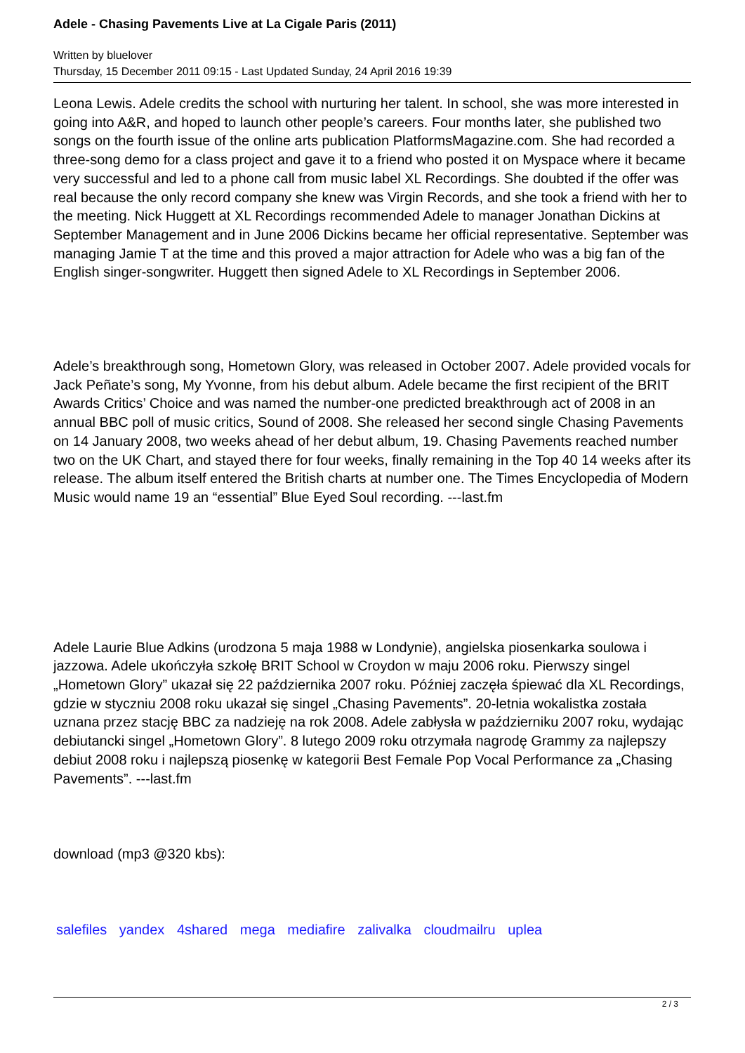Adele - Chasing Pavements Live at La Cigale Paris (2011)
Written by bluelover
Thursday, 15 December 2011 09:15 - Last Updated Sunday, 24 April 2016 19:39
Leona Lewis. Adele credits the school with nurturing her talent. In school, she was more interested in going into A&R, and hoped to launch other people’s careers. Four months later, she published two songs on the fourth issue of the online arts publication PlatformsMagazine.com. She had recorded a three-song demo for a class project and gave it to a friend who posted it on Myspace where it became very successful and led to a phone call from music label XL Recordings. She doubted if the offer was real because the only record company she knew was Virgin Records, and she took a friend with her to the meeting. Nick Huggett at XL Recordings recommended Adele to manager Jonathan Dickins at September Management and in June 2006 Dickins became her official representative. September was managing Jamie T at the time and this proved a major attraction for Adele who was a big fan of the English singer-songwriter. Huggett then signed Adele to XL Recordings in September 2006.
Adele’s breakthrough song, Hometown Glory, was released in October 2007. Adele provided vocals for Jack Peñate’s song, My Yvonne, from his debut album. Adele became the first recipient of the BRIT Awards Critics’ Choice and was named the number-one predicted breakthrough act of 2008 in an annual BBC poll of music critics, Sound of 2008. She released her second single Chasing Pavements on 14 January 2008, two weeks ahead of her debut album, 19. Chasing Pavements reached number two on the UK Chart, and stayed there for four weeks, finally remaining in the Top 40 14 weeks after its release. The album itself entered the British charts at number one. The Times Encyclopedia of Modern Music would name 19 an “essential” Blue Eyed Soul recording. ---last.fm
Adele Laurie Blue Adkins (urodzona 5 maja 1988 w Londynie), angielska piosenkarka soulowa i jazzowa. Adele ukończyła szkołę BRIT School w Croydon w maju 2006 roku. Pierwszy singel „Hometown Glory” ukazał się 22 października 2007 roku. Później zaczęła śpiewać dla XL Recordings, gdzie w styczniu 2008 roku ukazał się singel „Chasing Pavements”. 20-letnia wokalistka została uznana przez stację BBC za nadzieję na rok 2008. Adele zabłysła w październiku 2007 roku, wydając debiutancki singel „Hometown Glory”. 8 lutego 2009 roku otrzymała nagrodę Grammy za najlepszy debiut 2008 roku i najlepszą piosenkę w kategorii Best Female Pop Vocal Performance za „Chasing Pavements”. ---last.fm
download (mp3 @320 kbs):
salefiles yandex 4shared mega mediafire zalivalka cloudmailru uplea
2 / 3